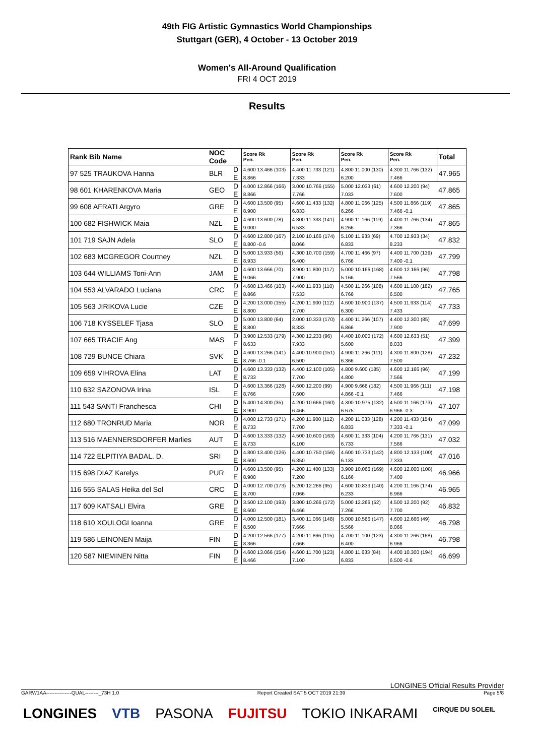49th FIG Artistic Gymnastics World Championships
Stuttgart (GER), 4 October - 13 October 2019
Women's All-Around Qualification
FRI 4 OCT 2019
Results
| Rank Bib Name | NOC Code | | Score Rk Pen. | Score Rk Pen. | Score Rk Pen. | Score Rk Pen. | Total |
| --- | --- | --- | --- | --- | --- | --- | --- |
| 97 525 TRAUKOVA Hanna | BLR | D | 4.600 13.466 (103) | 4.400 11.733 (121) | 4.800 11.000 (130) | 4.300 11.766 (132) | 47.965 |
| | | E | 8.866 | 7.333 | 6.200 | 7.466 | |
| 98 601 KHARENKOVA Maria | GEO | D | 4.000 12.866 (166) | 3.000 10.766 (155) | 5.000 12.033 (61) | 4.600 12.200 (94) | 47.865 |
| | | E | 8.866 | 7.766 | 7.033 | 7.600 | |
| 99 608 AFRATI Argyro | GRE | D | 4.600 13.500 (95) | 4.600 11.433 (132) | 4.800 11.066 (125) | 4.500 11.866 (119) | 47.865 |
| | | E | 8.900 | 6.833 | 6.266 | 7.466 -0.1 | |
| 100 682 FISHWICK Maia | NZL | D | 4.600 13.600 (78) | 4.800 11.333 (141) | 4.900 11.166 (119) | 4.400 11.766 (134) | 47.865 |
| | | E | 9.000 | 6.533 | 6.266 | 7.366 | |
| 101 719 SAJN Adela | SLO | D | 4.600 12.800 (167) | 2.100 10.166 (174) | 5.100 11.933 (69) | 4.700 12.933 (34) | 47.832 |
| | | E | 8.800 -0.6 | 8.066 | 6.833 | 8.233 | |
| 102 683 MCGREGOR Courtney | NZL | D | 5.000 13.933 (56) | 4.300 10.700 (159) | 4.700 11.466 (97) | 4.400 11.700 (139) | 47.799 |
| | | E | 8.933 | 6.400 | 6.766 | 7.400 -0.1 | |
| 103 644 WILLIAMS Toni-Ann | JAM | D | 4.600 13.666 (70) | 3.900 11.800 (117) | 5.000 10.166 (168) | 4.600 12.166 (96) | 47.798 |
| | | E | 9.066 | 7.900 | 5.166 | 7.566 | |
| 104 553 ALVARADO Luciana | CRC | D | 4.600 13.466 (103) | 4.400 11.933 (110) | 4.500 11.266 (108) | 4.600 11.100 (182) | 47.765 |
| | | E | 8.866 | 7.533 | 6.766 | 6.500 | |
| 105 563 JIRIKOVA Lucie | CZE | D | 4.200 13.000 (155) | 4.200 11.900 (112) | 4.600 10.900 (137) | 4.500 11.933 (114) | 47.733 |
| | | E | 8.800 | 7.700 | 6.300 | 7.433 | |
| 106 718 KYSSELEF Tjasa | SLO | D | 5.000 13.800 (64) | 2.000 10.333 (170) | 4.400 11.266 (107) | 4.400 12.300 (85) | 47.699 |
| | | E | 8.800 | 8.333 | 6.866 | 7.900 | |
| 107 665 TRACIE Ang | MAS | D | 3.900 12.533 (179) | 4.300 12.233 (96) | 4.400 10.000 (172) | 4.600 12.633 (51) | 47.399 |
| | | E | 8.633 | 7.933 | 5.600 | 8.033 | |
| 108 729 BUNCE Chiara | SVK | D | 4.600 13.266 (141) | 4.400 10.900 (151) | 4.900 11.266 (111) | 4.300 11.800 (128) | 47.232 |
| | | E | 8.766 -0.1 | 6.500 | 6.366 | 7.500 | |
| 109 659 VIHROVA Elina | LAT | D | 4.600 13.333 (132) | 4.400 12.100 (105) | 4.800 9.600 (185) | 4.600 12.166 (96) | 47.199 |
| | | E | 8.733 | 7.700 | 4.800 | 7.566 | |
| 110 632 SAZONOVA Irina | ISL | D | 4.600 13.366 (128) | 4.600 12.200 (99) | 4.900 9.666 (182) | 4.500 11.966 (111) | 47.198 |
| | | E | 8.766 | 7.600 | 4.866 -0.1 | 7.466 | |
| 111 543 SANTI Franchesca | CHI | D | 5.400 14.300 (35) | 4.200 10.666 (160) | 4.300 10.975 (132) | 4.500 11.166 (173) | 47.107 |
| | | E | 8.900 | 6.466 | 6.675 | 6.966 -0.3 | |
| 112 680 TRONRUD Maria | NOR | D | 4.000 12.733 (171) | 4.200 11.900 (112) | 4.200 11.033 (128) | 4.200 11.433 (154) | 47.099 |
| | | E | 8.733 | 7.700 | 6.833 | 7.333 -0.1 | |
| 113 516 MAENNERSDORFER Marlies | AUT | D | 4.600 13.333 (132) | 4.500 10.600 (163) | 4.600 11.333 (104) | 4.200 11.766 (131) | 47.032 |
| | | E | 8.733 | 6.100 | 6.733 | 7.566 | |
| 114 722 ELPITIYA BADAL. D. | SRI | D | 4.800 13.400 (126) | 4.400 10.750 (156) | 4.600 10.733 (142) | 4.800 12.133 (100) | 47.016 |
| | | E | 8.600 | 6.350 | 6.133 | 7.333 | |
| 115 698 DIAZ Karelys | PUR | D | 4.600 13.500 (95) | 4.200 11.400 (133) | 3.900 10.066 (169) | 4.600 12.000 (108) | 46.966 |
| | | E | 8.900 | 7.200 | 6.166 | 7.400 | |
| 116 555 SALAS Heika del Sol | CRC | D | 4.000 12.700 (173) | 5.200 12.266 (95) | 4.600 10.833 (140) | 4.200 11.166 (174) | 46.965 |
| | | E | 8.700 | 7.066 | 6.233 | 6.966 | |
| 117 609 KATSALI Elvira | GRE | D | 3.500 12.100 (193) | 3.800 10.266 (172) | 5.000 12.266 (52) | 4.500 12.200 (92) | 46.832 |
| | | E | 8.600 | 6.466 | 7.266 | 7.700 | |
| 118 610 XOULOGI Ioanna | GRE | D | 4.000 12.500 (181) | 3.400 11.066 (148) | 5.000 10.566 (147) | 4.600 12.666 (49) | 46.798 |
| | | E | 8.500 | 7.666 | 5.566 | 8.066 | |
| 119 586 LEINONEN Maija | FIN | D | 4.200 12.566 (177) | 4.200 11.866 (115) | 4.700 11.100 (123) | 4.300 11.266 (168) | 46.798 |
| | | E | 8.366 | 7.666 | 6.400 | 6.966 | |
| 120 587 NIEMINEN Nitta | FIN | D | 4.600 13.066 (154) | 4.600 11.700 (123) | 4.800 11.633 (84) | 4.400 10.300 (194) | 46.699 |
| | | E | 8.466 | 7.100 | 6.833 | 6.500 -0.6 | |
LONGINES Official Results Provider
GARW1AA---------------QUAL--------_73H 1.0 Report Created SAT 5 OCT 2019 21:39 Page 5/8
LONGINES VTB PASONA FUJITSU TOKIO INKARAMI CIRQUE DU SOLEIL